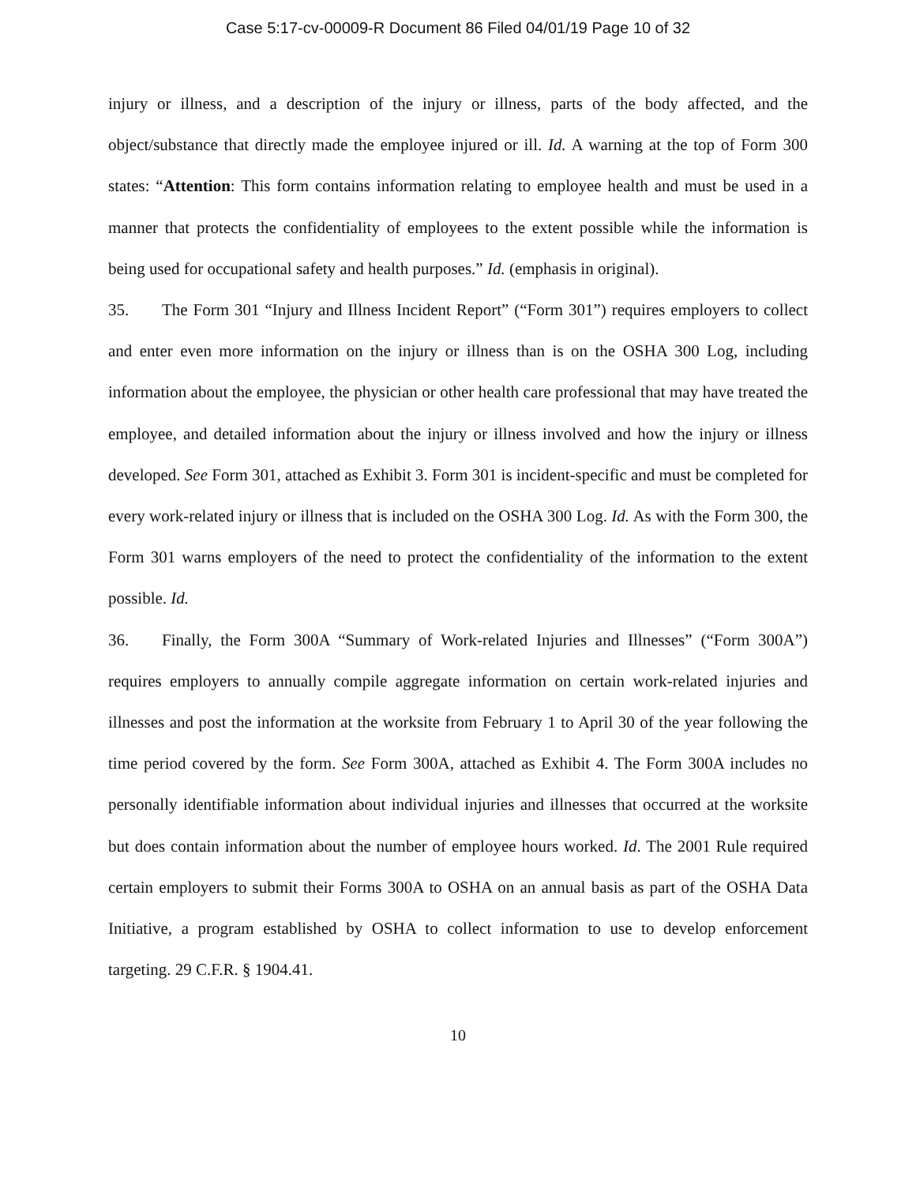Case 5:17-cv-00009-R Document 86 Filed 04/01/19 Page 10 of 32
injury or illness, and a description of the injury or illness, parts of the body affected, and the object/substance that directly made the employee injured or ill. Id. A warning at the top of Form 300 states: “Attention: This form contains information relating to employee health and must be used in a manner that protects the confidentiality of employees to the extent possible while the information is being used for occupational safety and health purposes.” Id. (emphasis in original).
35. The Form 301 “Injury and Illness Incident Report” (“Form 301”) requires employers to collect and enter even more information on the injury or illness than is on the OSHA 300 Log, including information about the employee, the physician or other health care professional that may have treated the employee, and detailed information about the injury or illness involved and how the injury or illness developed. See Form 301, attached as Exhibit 3. Form 301 is incident-specific and must be completed for every work-related injury or illness that is included on the OSHA 300 Log. Id. As with the Form 300, the Form 301 warns employers of the need to protect the confidentiality of the information to the extent possible. Id.
36. Finally, the Form 300A “Summary of Work-related Injuries and Illnesses” (“Form 300A”) requires employers to annually compile aggregate information on certain work-related injuries and illnesses and post the information at the worksite from February 1 to April 30 of the year following the time period covered by the form. See Form 300A, attached as Exhibit 4. The Form 300A includes no personally identifiable information about individual injuries and illnesses that occurred at the worksite but does contain information about the number of employee hours worked. Id. The 2001 Rule required certain employers to submit their Forms 300A to OSHA on an annual basis as part of the OSHA Data Initiative, a program established by OSHA to collect information to use to develop enforcement targeting. 29 C.F.R. § 1904.41.
10